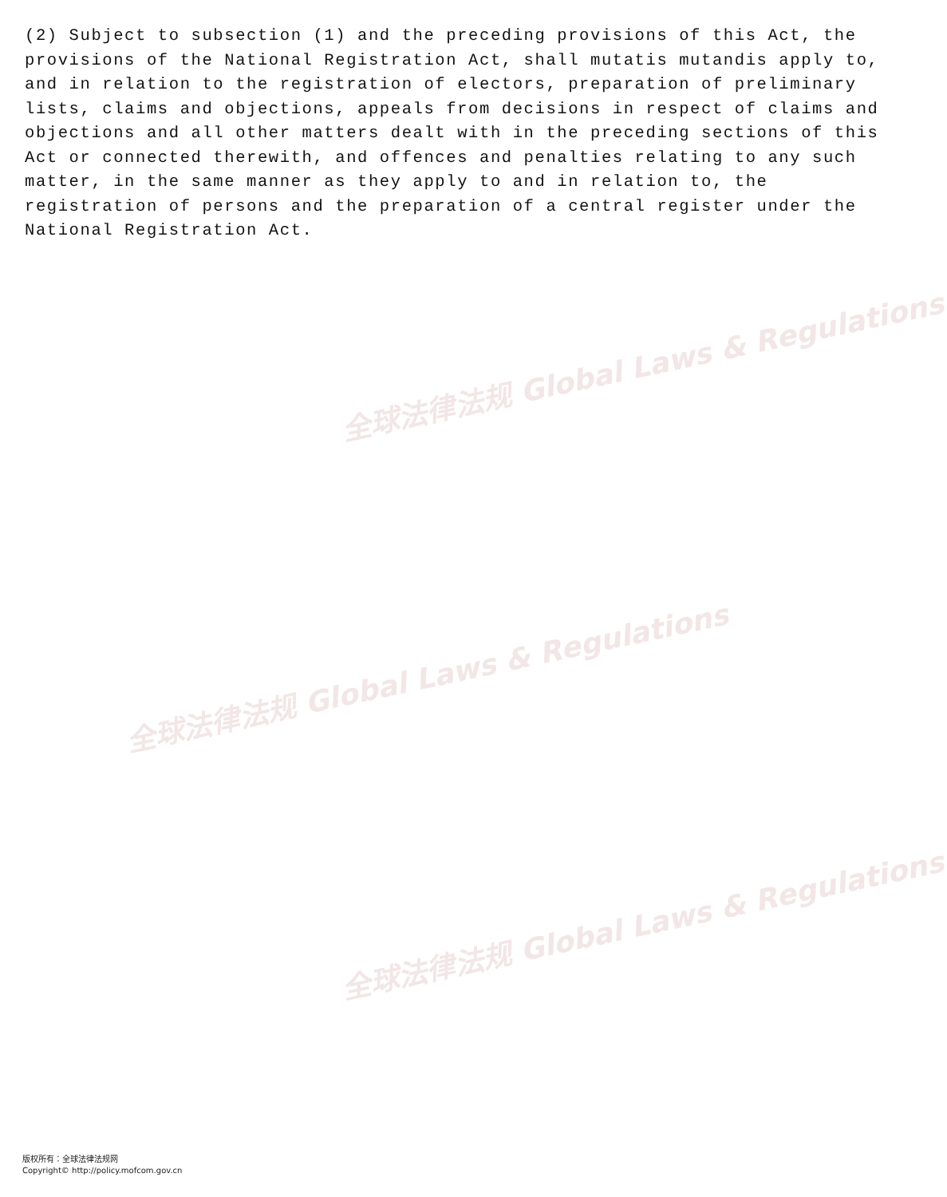全球法律法规 Global Laws & Regulations
全球法律法规 Global Laws & Regulations
全球法律法规 Global Laws & Regulations
(2) Subject to subsection (1) and the preceding provisions of this Act, the provisions of the National Registration Act, shall mutatis mutandis apply to, and in relation to the registration of electors, preparation of preliminary lists, claims and objections, appeals from decisions in respect of claims and objections and all other matters dealt with in the preceding sections of this Act or connected therewith, and offences and penalties relating to any such matter, in the same manner as they apply to and in relation to, the registration of persons and the preparation of a central register under the National Registration Act.
版权所有：全球法律法规网
Copyright© http://policy.mofcom.gov.cn